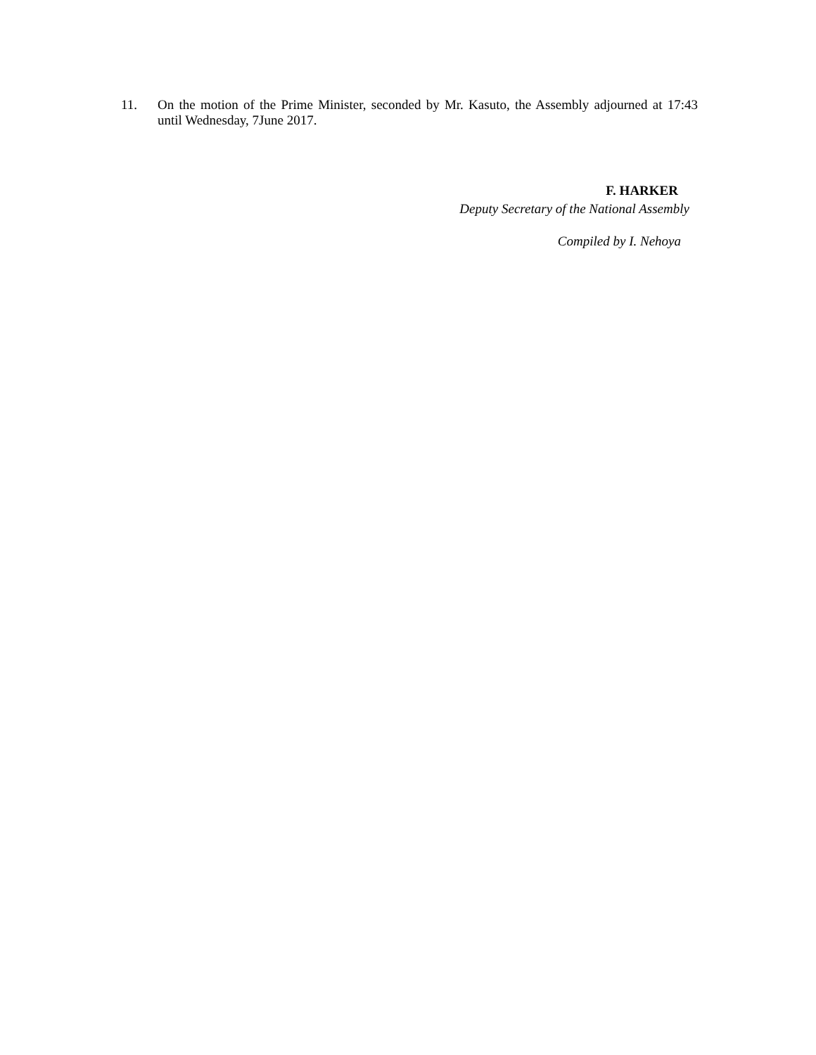11. On the motion of the Prime Minister, seconded by Mr. Kasuto, the Assembly adjourned at 17:43 until Wednesday, 7June 2017.
F. HARKER
Deputy Secretary of the National Assembly
Compiled by I. Nehoya